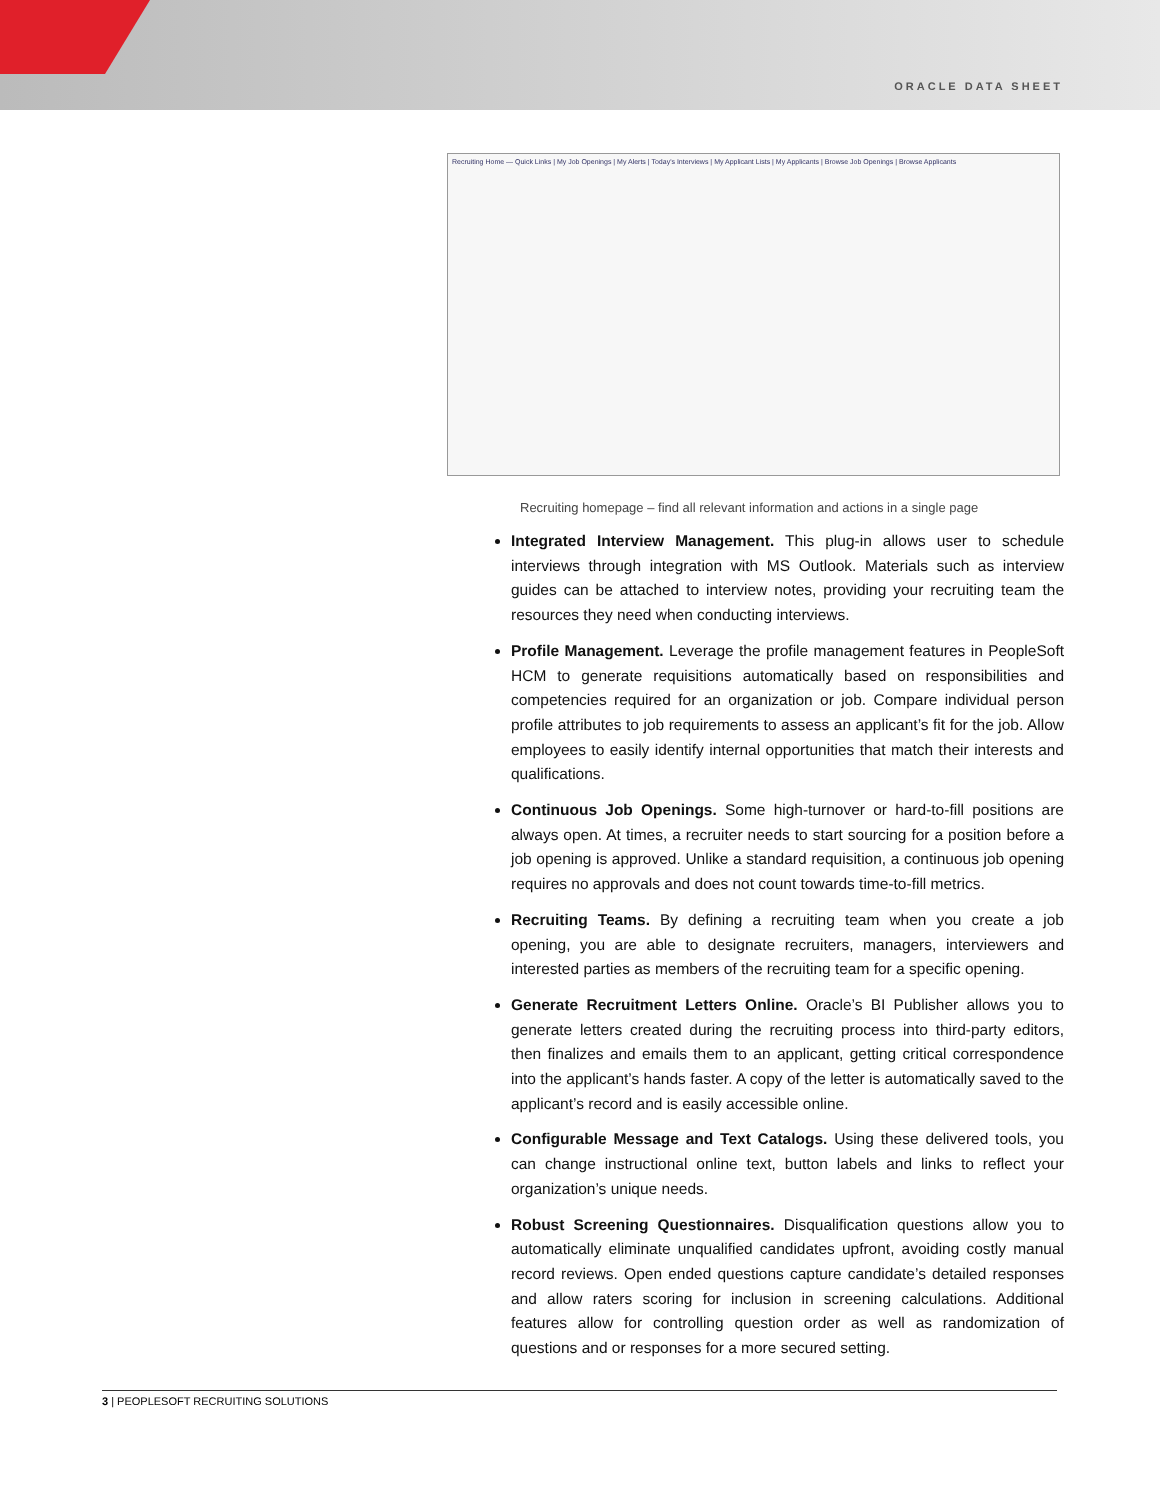ORACLE DATA SHEET
Recruiting Home — Quick Links | My Job Openings | My Alerts | Today's Interviews | My Applicant Lists | My Applicants | Browse Job Openings | Browse Applicants
Recruiting homepage – find all relevant information and actions in a single page
Integrated Interview Management. This plug-in allows user to schedule interviews through integration with MS Outlook. Materials such as interview guides can be attached to interview notes, providing your recruiting team the resources they need when conducting interviews.
Profile Management. Leverage the profile management features in PeopleSoft HCM to generate requisitions automatically based on responsibilities and competencies required for an organization or job. Compare individual person profile attributes to job requirements to assess an applicant’s fit for the job. Allow employees to easily identify internal opportunities that match their interests and qualifications.
Continuous Job Openings. Some high-turnover or hard-to-fill positions are always open. At times, a recruiter needs to start sourcing for a position before a job opening is approved. Unlike a standard requisition, a continuous job opening requires no approvals and does not count towards time-to-fill metrics.
Recruiting Teams. By defining a recruiting team when you create a job opening, you are able to designate recruiters, managers, interviewers and interested parties as members of the recruiting team for a specific opening.
Generate Recruitment Letters Online. Oracle’s BI Publisher allows you to generate letters created during the recruiting process into third-party editors, then finalizes and emails them to an applicant, getting critical correspondence into the applicant’s hands faster. A copy of the letter is automatically saved to the applicant’s record and is easily accessible online.
Configurable Message and Text Catalogs. Using these delivered tools, you can change instructional online text, button labels and links to reflect your organization’s unique needs.
Robust Screening Questionnaires. Disqualification questions allow you to automatically eliminate unqualified candidates upfront, avoiding costly manual record reviews. Open ended questions capture candidate’s detailed responses and allow raters scoring for inclusion in screening calculations. Additional features allow for controlling question order as well as randomization of questions and or responses for a more secured setting.
3 | PEOPLESOFT RECRUITING SOLUTIONS